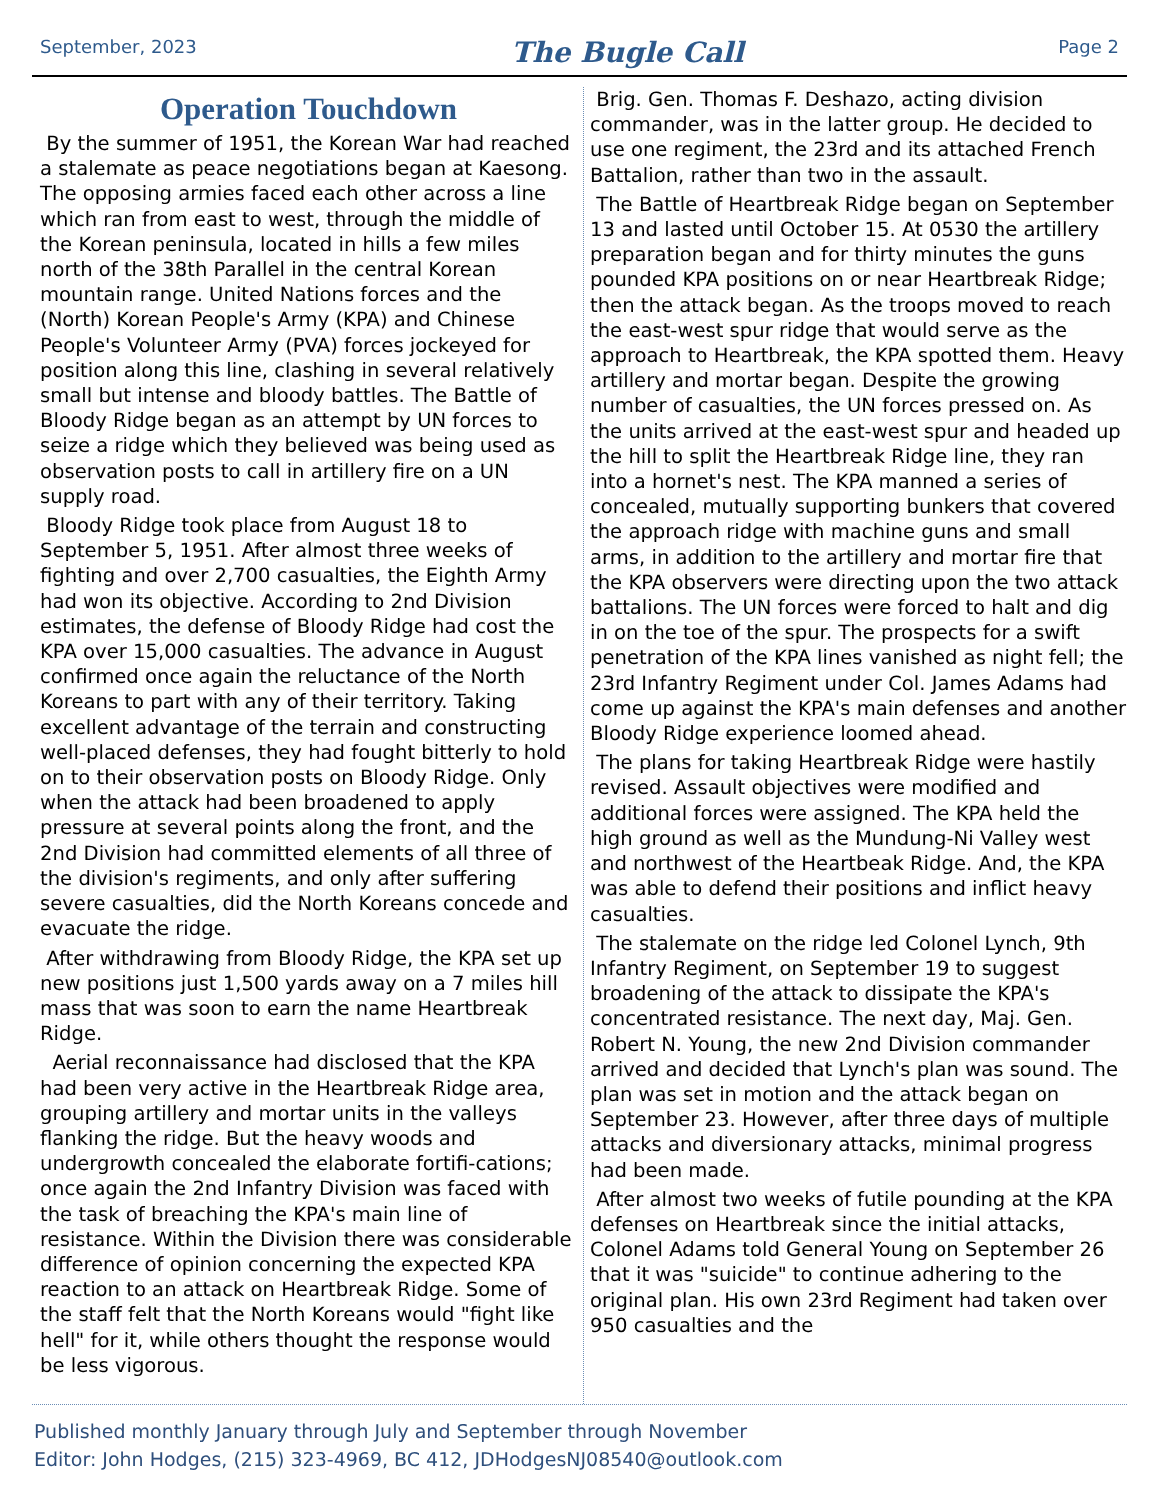September, 2023
The Bugle Call
Page 2
Operation Touchdown
By the summer of 1951, the Korean War had reached a stalemate as peace negotiations began at Kaesong. The opposing armies faced each other across a line which ran from east to west, through the middle of the Korean peninsula, located in hills a few miles north of the 38th Parallel in the central Korean mountain range. United Nations forces and the (North) Korean People's Army (KPA) and Chinese People's Volunteer Army (PVA) forces jockeyed for position along this line, clashing in several relatively small but intense and bloody battles. The Battle of Bloody Ridge began as an attempt by UN forces to seize a ridge which they believed was being used as observation posts to call in artillery fire on a UN supply road.
Bloody Ridge took place from August 18 to September 5, 1951. After almost three weeks of fighting and over 2,700 casualties, the Eighth Army had won its objective. According to 2nd Division estimates, the defense of Bloody Ridge had cost the KPA over 15,000 casualties. The advance in August confirmed once again the reluctance of the North Koreans to part with any of their territory. Taking excellent advantage of the terrain and constructing well-placed defenses, they had fought bitterly to hold on to their observation posts on Bloody Ridge. Only when the attack had been broadened to apply pressure at several points along the front, and the 2nd Division had committed elements of all three of the division's regiments, and only after suffering severe casualties, did the North Koreans concede and evacuate the ridge.
After withdrawing from Bloody Ridge, the KPA set up new positions just 1,500 yards away on a 7 miles hill mass that was soon to earn the name Heartbreak Ridge.
Aerial reconnaissance had disclosed that the KPA had been very active in the Heartbreak Ridge area, grouping artillery and mortar units in the valleys flanking the ridge. But the heavy woods and undergrowth concealed the elaborate fortifi-cations; once again the 2nd Infantry Division was faced with the task of breaching the KPA's main line of resistance. Within the Division there was considerable difference of opinion concerning the expected KPA reaction to an attack on Heartbreak Ridge. Some of the staff felt that the North Koreans would "fight like hell" for it, while others thought the response would be less vigorous.
Brig. Gen. Thomas F. Deshazo, acting division commander, was in the latter group. He decided to use one regiment, the 23rd and its attached French Battalion, rather than two in the assault.
The Battle of Heartbreak Ridge began on September 13 and lasted until October 15. At 0530 the artillery preparation began and for thirty minutes the guns pounded KPA positions on or near Heartbreak Ridge; then the attack began. As the troops moved to reach the east-west spur ridge that would serve as the approach to Heartbreak, the KPA spotted them. Heavy artillery and mortar began. Despite the growing number of casualties, the UN forces pressed on. As the units arrived at the east-west spur and headed up the hill to split the Heartbreak Ridge line, they ran into a hornet's nest. The KPA manned a series of concealed, mutually supporting bunkers that covered the approach ridge with machine guns and small arms, in addition to the artillery and mortar fire that the KPA observers were directing upon the two attack battalions. The UN forces were forced to halt and dig in on the toe of the spur. The prospects for a swift penetration of the KPA lines vanished as night fell; the 23rd Infantry Regiment under Col. James Adams had come up against the KPA's main defenses and another Bloody Ridge experience loomed ahead.
The plans for taking Heartbreak Ridge were hastily revised. Assault objectives were modified and additional forces were assigned. The KPA held the high ground as well as the Mundung-Ni Valley west and northwest of the Heartbeak Ridge. And, the KPA was able to defend their positions and inflict heavy casualties.
The stalemate on the ridge led Colonel Lynch, 9th Infantry Regiment, on September 19 to suggest broadening of the attack to dissipate the KPA's concentrated resistance. The next day, Maj. Gen. Robert N. Young, the new 2nd Division commander arrived and decided that Lynch's plan was sound. The plan was set in motion and the attack began on September 23. However, after three days of multiple attacks and diversionary attacks, minimal progress had been made.
After almost two weeks of futile pounding at the KPA defenses on Heartbreak since the initial attacks, Colonel Adams told General Young on September 26 that it was "suicide" to continue adhering to the original plan. His own 23rd Regiment had taken over 950 casualties and the
Published monthly January through July and September through November
Editor: John Hodges, (215) 323-4969, BC 412, JDHodgesNJ08540@outlook.com